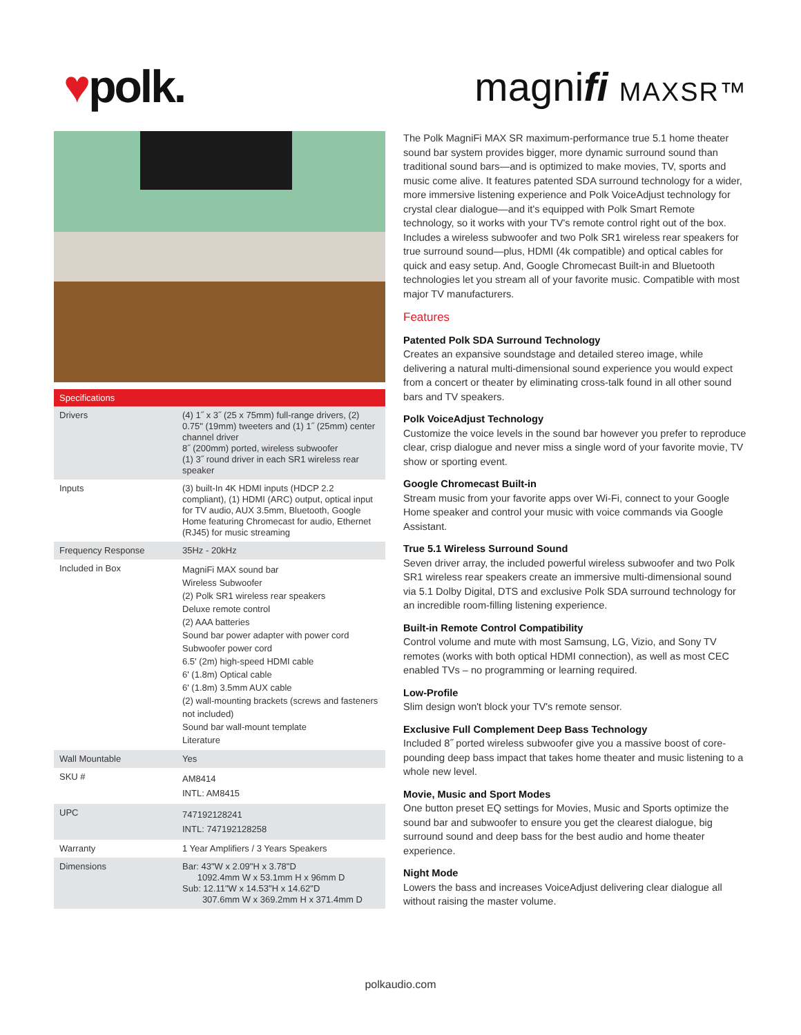♥polk. magnifi MAXSR™
| Specifications | |
| --- | --- |
| Drivers | (4) 1˝ x 3˝ (25 x 75mm) full-range drivers, (2) 0.75" (19mm) tweeters and (1) 1˝ (25mm) center channel driver 8˝ (200mm) ported, wireless subwoofer (1) 3˝ round driver in each SR1 wireless rear speaker |
| Inputs | (3) built-In 4K HDMI inputs (HDCP 2.2 compliant), (1) HDMI (ARC) output, optical input for TV audio, AUX 3.5mm, Bluetooth, Google Home featuring Chromecast for audio, Ethernet (RJ45) for music streaming |
| Frequency Response | 35Hz - 20kHz |
| Included in Box | MagniFi MAX sound bar Wireless Subwoofer (2) Polk SR1 wireless rear speakers Deluxe remote control (2) AAA batteries Sound bar power adapter with power cord Subwoofer power cord 6.5' (2m) high-speed HDMI cable 6' (1.8m) Optical cable 6' (1.8m) 3.5mm AUX cable (2) wall-mounting brackets (screws and fasteners not included) Sound bar wall-mount template Literature |
| Wall Mountable | Yes |
| SKU # | AM8414 INTL: AM8415 |
| UPC | 747192128241 INTL: 747192128258 |
| Warranty | 1 Year Amplifiers / 3 Years Speakers |
| Dimensions | Bar: 43"W x 2.09"H x 3.78"D 1092.4mm W x 53.1mm H x 96mm D Sub: 12.11"W x 14.53"H x 14.62"D 307.6mm W x 369.2mm H x 371.4mm D |
The Polk MagniFi MAX SR maximum-performance true 5.1 home theater sound bar system provides bigger, more dynamic surround sound than traditional sound bars—and is optimized to make movies, TV, sports and music come alive. It features patented SDA surround technology for a wider, more immersive listening experience and Polk VoiceAdjust technology for crystal clear dialogue—and it's equipped with Polk Smart Remote technology, so it works with your TV's remote control right out of the box. Includes a wireless subwoofer and two Polk SR1 wireless rear speakers for true surround sound—plus, HDMI (4k compatible) and optical cables for quick and easy setup. And, Google Chromecast Built-in and Bluetooth technologies let you stream all of your favorite music. Compatible with most major TV manufacturers.
Features
Patented Polk SDA Surround Technology
Creates an expansive soundstage and detailed stereo image, while delivering a natural multi-dimensional sound experience you would expect from a concert or theater by eliminating cross-talk found in all other sound bars and TV speakers.
Polk VoiceAdjust Technology
Customize the voice levels in the sound bar however you prefer to reproduce clear, crisp dialogue and never miss a single word of your favorite movie, TV show or sporting event.
Google Chromecast Built-in
Stream music from your favorite apps over Wi-Fi, connect to your Google Home speaker and control your music with voice commands via Google Assistant.
True 5.1 Wireless Surround Sound
Seven driver array, the included powerful wireless subwoofer and two Polk SR1 wireless rear speakers create an immersive multi-dimensional sound via 5.1 Dolby Digital, DTS and exclusive Polk SDA surround technology for an incredible room-filling listening experience.
Built-in Remote Control Compatibility
Control volume and mute with most Samsung, LG, Vizio, and Sony TV remotes (works with both optical HDMI connection), as well as most CEC enabled TVs – no programming or learning required.
Low-Profile
Slim design won't block your TV's remote sensor.
Exclusive Full Complement Deep Bass Technology
Included 8˝ ported wireless subwoofer give you a massive boost of core-pounding deep bass impact that takes home theater and music listening to a whole new level.
Movie, Music and Sport Modes
One button preset EQ settings for Movies, Music and Sports optimize the sound bar and subwoofer to ensure you get the clearest dialogue, big surround sound and deep bass for the best audio and home theater experience.
Night Mode
Lowers the bass and increases VoiceAdjust delivering clear dialogue all without raising the master volume.
polkaudio.com